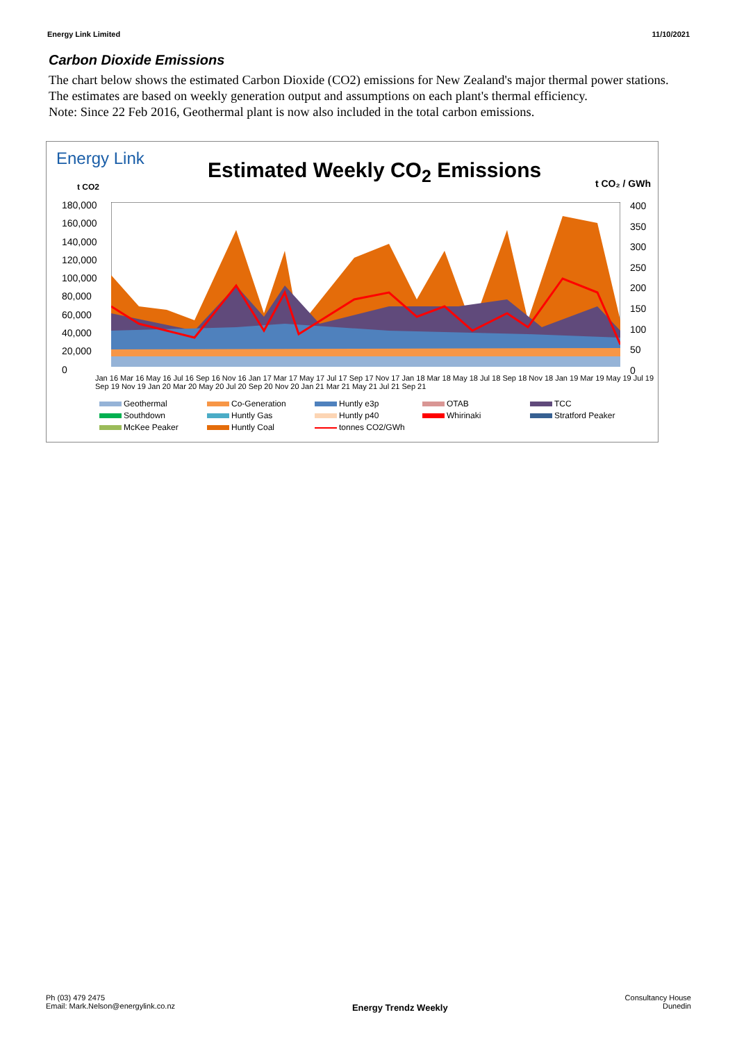Energy Link Limited 11/10/2021
Carbon Dioxide Emissions
The chart below shows the estimated Carbon Dioxide (CO2) emissions for New Zealand's major thermal power stations. The estimates are based on weekly generation output and assumptions on each plant's thermal efficiency.
Note: Since 22 Feb 2016, Geothermal plant is now also included in the total carbon emissions.
Energy Link Estimated Weekly CO<sub>2</sub> Emissions
t CO2 t CO₂ / GWh
180,000
160,000
140,000
120,000
100,000
80,000
60,000
40,000
20,000
0
400
350
300
250
200
150
100
50
0
Jan 16 Mar 16 May 16 Jul 16 Sep 16 Nov 16 Jan 17 Mar 17 May 17 Jul 17 Sep 17 Nov 17 Jan 18 Mar 18 May 18 Jul 18 Sep 18 Nov 18 Jan 19 Mar 19 May 19 Jul 19 Sep 19 Nov 19 Jan 20 Mar 20 May 20 Jul 20 Sep 20 Nov 20 Jan 21 Mar 21 May 21 Jul 21 Sep 21
Geothermal Co-Generation Huntly e3p OTAB TCC Southdown Huntly Gas Huntly p40 Whirinaki Stratford Peaker McKee Peaker Huntly Coal tonnes CO2/GWh
Ph (03) 479 2475
Email: Mark.Nelson@energylink.co.nz Energy Trendz Weekly Consultancy House
Dunedin